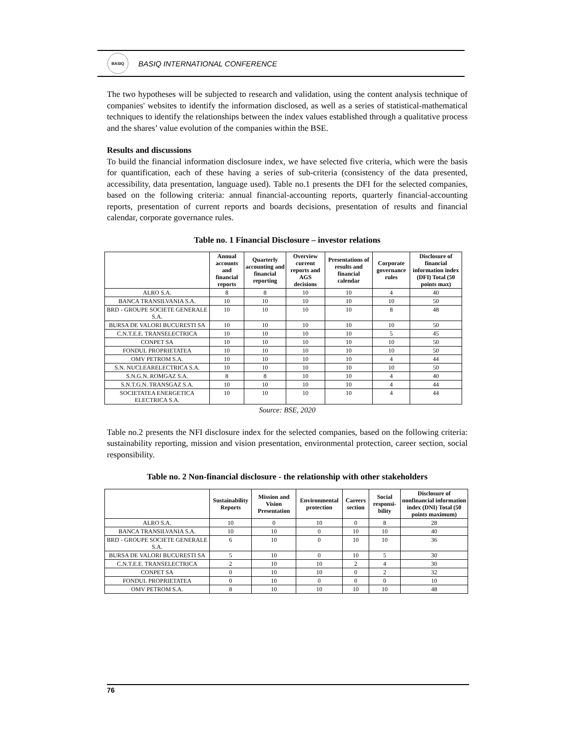BASIQ
BASIQ INTERNATIONAL CONFERENCE
The two hypotheses will be subjected to research and validation, using the content analysis technique of companies' websites to identify the information disclosed, as well as a series of statistical-mathematical techniques to identify the relationships between the index values established through a qualitative process and the shares’ value evolution of the companies within the BSE.
Results and discussions
To build the financial information disclosure index, we have selected five criteria, which were the basis for quantification, each of these having a series of sub-criteria (consistency of the data presented, accessibility, data presentation, language used). Table no.1 presents the DFI for the selected companies, based on the following criteria: annual financial-accounting reports, quarterly financial-accounting reports, presentation of current reports and boards decisions, presentation of results and financial calendar, corporate governance rules.
Table no. 1 Financial Disclosure – investor relations
| | Annual accounts and financial reports | Quarterly accounting and financial reporting | Overview current reports and AGS decisions | Presentations of results and financial calendar | Corporate governance rules | Disclosure of financial information index (DFI) Total (50 points max) |
| --- | --- | --- | --- | --- | --- | --- |
| ALRO S.A. | 8 | 8 | 10 | 10 | 4 | 40 |
| BANCA TRANSILVANIA S.A. | 10 | 10 | 10 | 10 | 10 | 50 |
| BRD - GROUPE SOCIETE GENERALE S.A. | 10 | 10 | 10 | 10 | 8 | 48 |
| BURSA DE VALORI BUCURESTI SA | 10 | 10 | 10 | 10 | 10 | 50 |
| C.N.T.E.E. TRANSELECTRICA | 10 | 10 | 10 | 10 | 5 | 45 |
| CONPET SA | 10 | 10 | 10 | 10 | 10 | 50 |
| FONDUL PROPRIETATEA | 10 | 10 | 10 | 10 | 10 | 50 |
| OMV PETROM S.A. | 10 | 10 | 10 | 10 | 4 | 44 |
| S.N. NUCLEARELECTRICA S.A. | 10 | 10 | 10 | 10 | 10 | 50 |
| S.N.G.N. ROMGAZ S.A. | 8 | 8 | 10 | 10 | 4 | 40 |
| S.N.T.G.N. TRANSGAZ S.A. | 10 | 10 | 10 | 10 | 4 | 44 |
| SOCIETATEA ENERGETICA ELECTRICA S.A. | 10 | 10 | 10 | 10 | 4 | 44 |
Source: BSE, 2020
Table no.2 presents the NFI disclosure index for the selected companies, based on the following criteria: sustainability reporting, mission and vision presentation, environmental protection, career section, social responsibility.
Table no. 2 Non-financial disclosure - the relationship with other stakeholders
| | Sustainability Reports | Mission and Vision Presentation | Environmental protection | Careers section | Social responsi-bility | Disclosure of nonfinancial information index (DNI) Total (50 points maximum) |
| --- | --- | --- | --- | --- | --- | --- |
| ALRO S.A. | 10 | 0 | 10 | 0 | 8 | 28 |
| BANCA TRANSILVANIA S.A. | 10 | 10 | 0 | 10 | 10 | 40 |
| BRD - GROUPE SOCIETE GENERALE S.A. | 6 | 10 | 0 | 10 | 10 | 36 |
| BURSA DE VALORI BUCURESTI SA | 5 | 10 | 0 | 10 | 5 | 30 |
| C.N.T.E.E. TRANSELECTRICA | 2 | 10 | 10 | 2 | 4 | 30 |
| CONPET SA | 0 | 10 | 10 | 0 | 2 | 32 |
| FONDUL PROPRIETATEA | 0 | 10 | 0 | 0 | 0 | 10 |
| OMV PETROM S.A. | 8 | 10 | 10 | 10 | 10 | 48 |
76